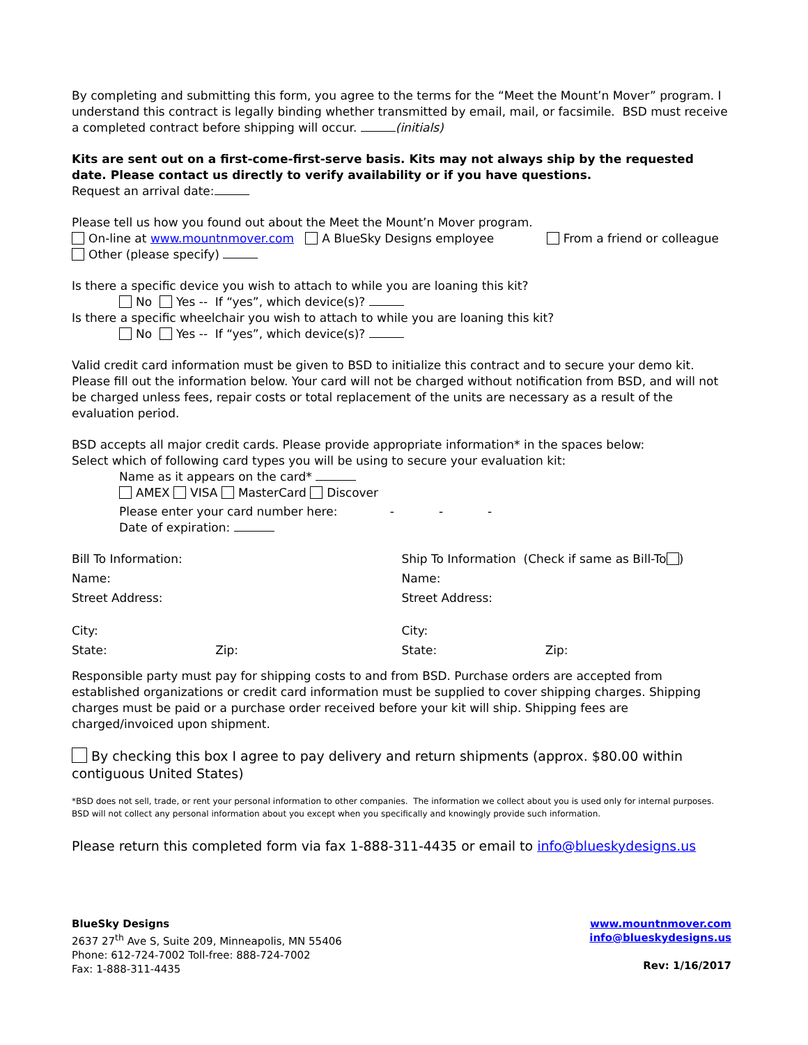By completing and submitting this form, you agree to the terms for the “Meet the Mount’n Mover” program. I understand this contract is legally binding whether transmitted by email, mail, or facsimile. BSD must receive a completed contract before shipping will occur. (initials)
Kits are sent out on a first-come-first-serve basis. Kits may not always ship by the requested date. Please contact us directly to verify availability or if you have questions.
Request an arrival date:
Please tell us how you found out about the Meet the Mount’n Mover program.
On-line at www.mountnmover.com A BlueSky Designs employee From a friend or colleague
Other (please specify)
Is there a specific device you wish to attach to while you are loaning this kit?
No Yes -- If “yes”, which device(s)?
Is there a specific wheelchair you wish to attach to while you are loaning this kit?
No Yes -- If “yes”, which device(s)?
Valid credit card information must be given to BSD to initialize this contract and to secure your demo kit. Please fill out the information below. Your card will not be charged without notification from BSD, and will not be charged unless fees, repair costs or total replacement of the units are necessary as a result of the evaluation period.
BSD accepts all major credit cards. Please provide appropriate information* in the spaces below:
Select which of following card types you will be using to secure your evaluation kit:
Name as it appears on the card*
AMEX VISA MasterCard Discover
Please enter your card number here: - - -
Date of expiration:
Bill To Information: Ship To Information (Check if same as Bill-To )
Name: Name:
Street Address: Street Address:
City: City:
State: Zip: State: Zip:
Responsible party must pay for shipping costs to and from BSD. Purchase orders are accepted from established organizations or credit card information must be supplied to cover shipping charges. Shipping charges must be paid or a purchase order received before your kit will ship. Shipping fees are charged/invoiced upon shipment.
By checking this box I agree to pay delivery and return shipments (approx. $80.00 within contiguous United States)
*BSD does not sell, trade, or rent your personal information to other companies. The information we collect about you is used only for internal purposes. BSD will not collect any personal information about you except when you specifically and knowingly provide such information.
Please return this completed form via fax 1-888-311-4435 or email to info@blueskydesigns.us
BlueSky Designs
2637 27<sup>th</sup> Ave S, Suite 209, Minneapolis, MN 55406
Phone: 612-724-7002 Toll-free: 888-724-7002
Fax: 1-888-311-4435
www.mountnmover.com
info@blueskydesigns.us
Rev: 1/16/2017